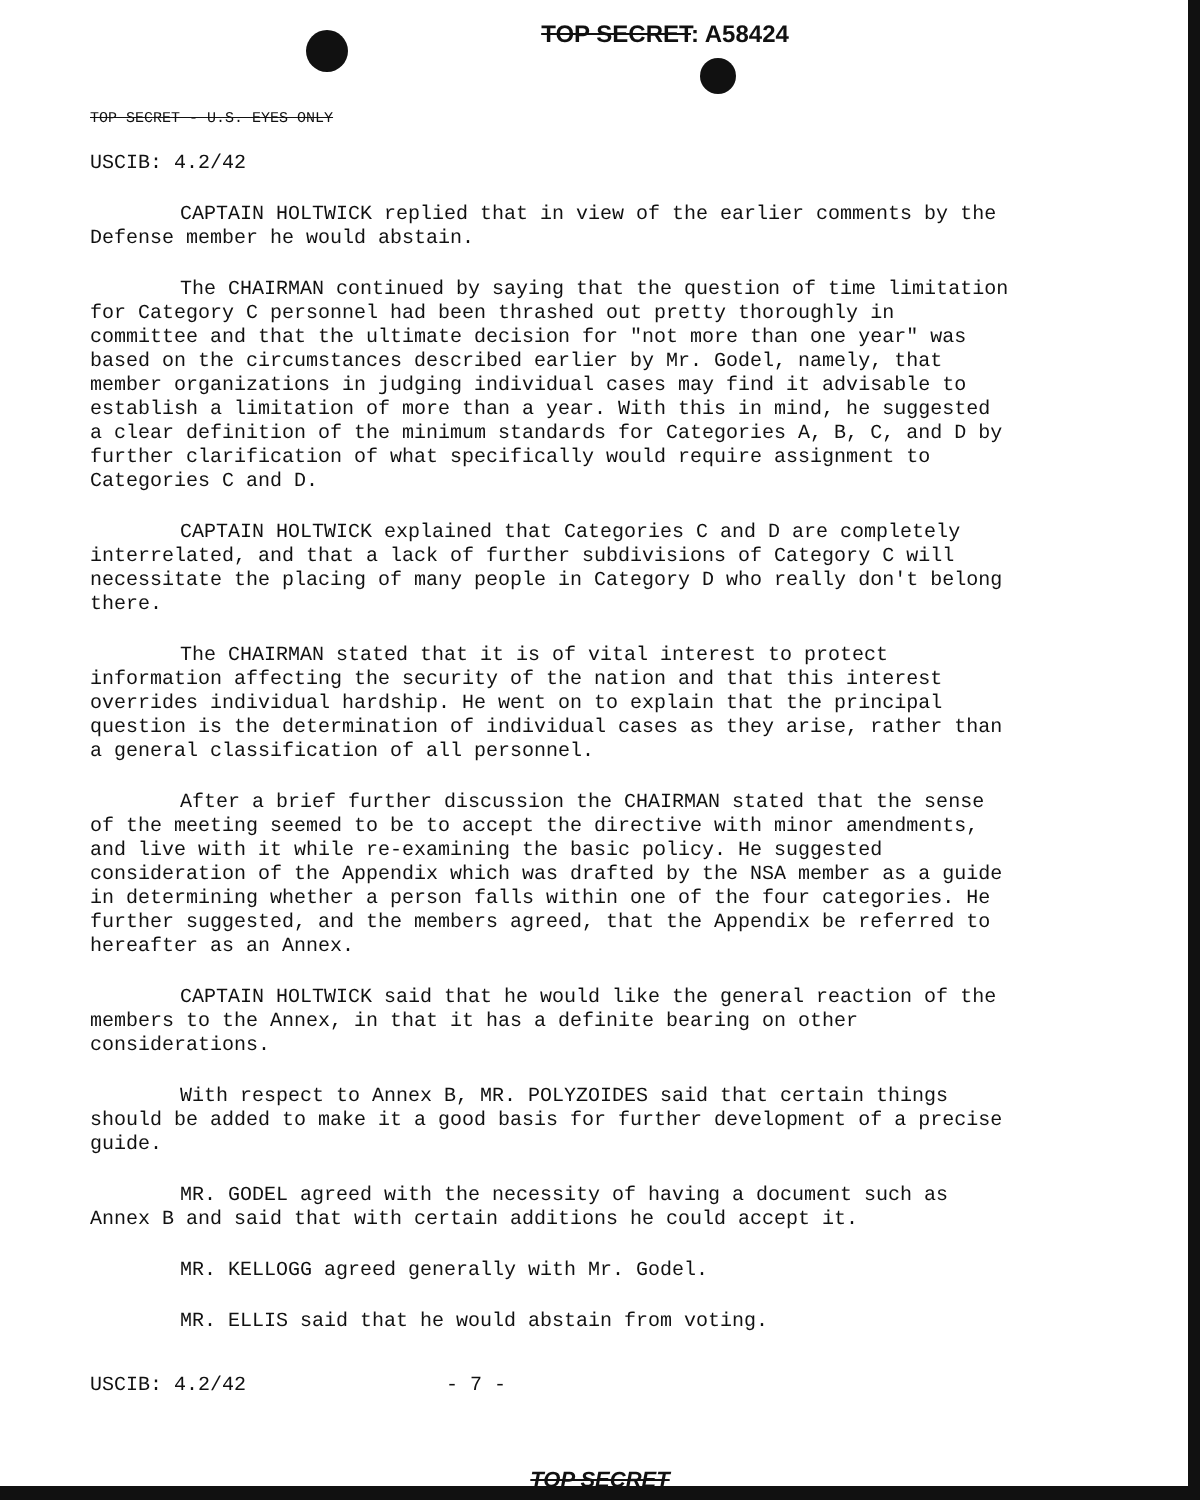TOP SECRET: A58424
TOP SECRET - U.S. EYES ONLY
USCIB: 4.2/42
CAPTAIN HOLTWICK replied that in view of the earlier comments by the Defense member he would abstain.
The CHAIRMAN continued by saying that the question of time limitation for Category C personnel had been thrashed out pretty thoroughly in committee and that the ultimate decision for "not more than one year" was based on the circumstances described earlier by Mr. Godel, namely, that member organizations in judging individual cases may find it advisable to establish a limitation of more than a year. With this in mind, he suggested a clear definition of the minimum standards for Categories A, B, C, and D by further clarification of what specifically would require assignment to Categories C and D.
CAPTAIN HOLTWICK explained that Categories C and D are completely interrelated, and that a lack of further subdivisions of Category C will necessitate the placing of many people in Category D who really don't belong there.
The CHAIRMAN stated that it is of vital interest to protect information affecting the security of the nation and that this interest overrides individual hardship. He went on to explain that the principal question is the determination of individual cases as they arise, rather than a general classification of all personnel.
After a brief further discussion the CHAIRMAN stated that the sense of the meeting seemed to be to accept the directive with minor amendments, and live with it while re-examining the basic policy. He suggested consideration of the Appendix which was drafted by the NSA member as a guide in determining whether a person falls within one of the four categories. He further suggested, and the members agreed, that the Appendix be referred to hereafter as an Annex.
CAPTAIN HOLTWICK said that he would like the general reaction of the members to the Annex, in that it has a definite bearing on other considerations.
With respect to Annex B, MR. POLYZOIDES said that certain things should be added to make it a good basis for further development of a precise guide.
MR. GODEL agreed with the necessity of having a document such as Annex B and said that with certain additions he could accept it.
MR. KELLOGG agreed generally with Mr. Godel.
MR. ELLIS said that he would abstain from voting.
USCIB: 4.2/42 - 7 -
TOP SECRET